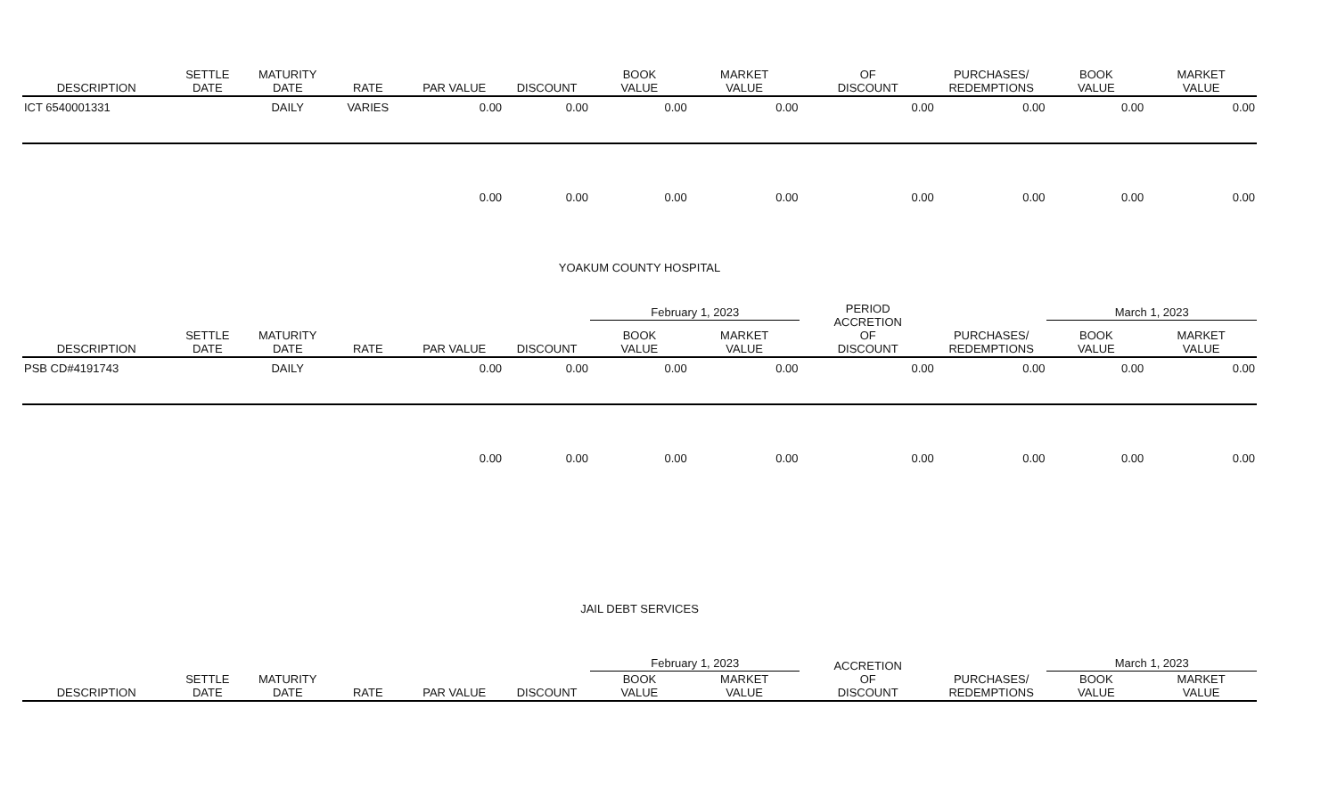| DESCRIPTION | SETTLE DATE | MATURITY DATE | RATE | PAR VALUE | DISCOUNT | BOOK VALUE | MARKET VALUE | OF DISCOUNT | PURCHASES/ REDEMPTIONS | BOOK VALUE | MARKET VALUE |
| --- | --- | --- | --- | --- | --- | --- | --- | --- | --- | --- | --- |
| ICT 6540001331 | | DAILY | VARIES | 0.00 | 0.00 | 0.00 | 0.00 | 0.00 | 0.00 | 0.00 | 0.00 |
| | | | | 0.00 | 0.00 | 0.00 | 0.00 | 0.00 | 0.00 | 0.00 | 0.00 |
YOAKUM COUNTY HOSPITAL
| DESCRIPTION | SETTLE DATE | MATURITY DATE | RATE | PAR VALUE | DISCOUNT | February 1, 2023 | | PERIOD ACCRETION OF DISCOUNT | PURCHASES/ REDEMPTIONS | March 1, 2023 | |
| --- | --- | --- | --- | --- | --- | --- | --- | --- | --- | --- | --- |
| | | | | | | BOOK VALUE | MARKET VALUE | | | BOOK VALUE | MARKET VALUE |
| PSB CD#4191743 | | DAILY | | 0.00 | 0.00 | 0.00 | 0.00 | 0.00 | 0.00 | 0.00 | 0.00 |
| | | | | 0.00 | 0.00 | 0.00 | 0.00 | 0.00 | 0.00 | 0.00 | 0.00 |
JAIL DEBT SERVICES
| DESCRIPTION | SETTLE DATE | MATURITY DATE | RATE | PAR VALUE | DISCOUNT | February 1, 2023 | | ACCRETION OF DISCOUNT | PURCHASES/ REDEMPTIONS | March 1, 2023 | |
| --- | --- | --- | --- | --- | --- | --- | --- | --- | --- | --- | --- |
| | | | | | | BOOK VALUE | MARKET VALUE | | | BOOK VALUE | MARKET VALUE |